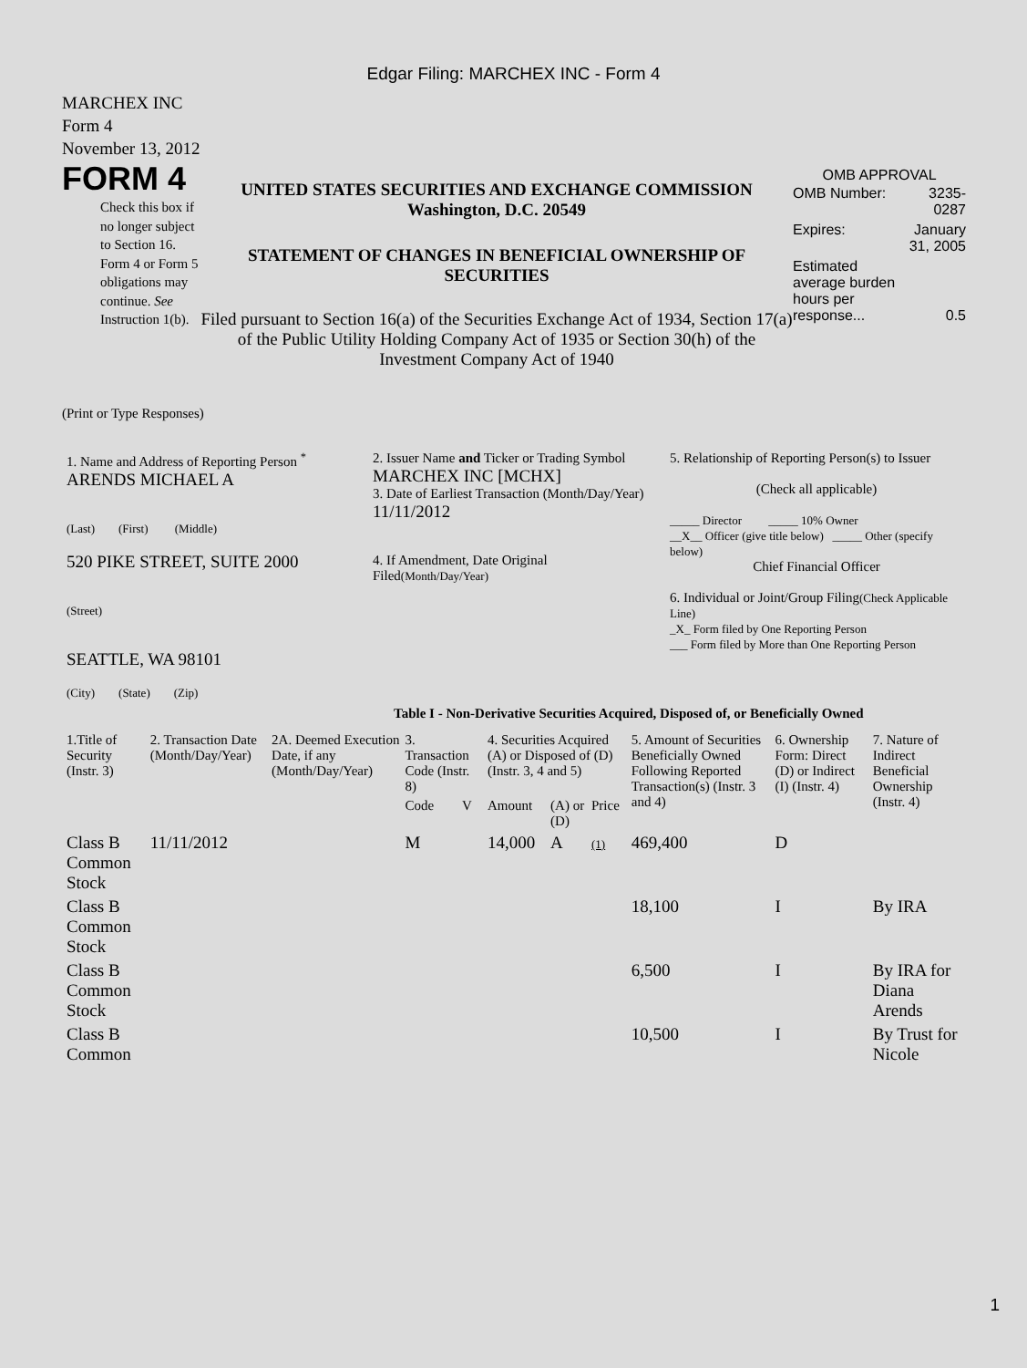Edgar Filing: MARCHEX INC - Form 4
MARCHEX INC
Form 4
November 13, 2012
FORM 4
Check this box if no longer subject to Section 16. Form 4 or Form 5 obligations may continue. See Instruction 1(b).
UNITED STATES SECURITIES AND EXCHANGE COMMISSION
Washington, D.C. 20549
STATEMENT OF CHANGES IN BENEFICIAL OWNERSHIP OF SECURITIES
Filed pursuant to Section 16(a) of the Securities Exchange Act of 1934, Section 17(a) of the Public Utility Holding Company Act of 1935 or Section 30(h) of the Investment Company Act of 1940
OMB APPROVAL
| OMB Number: | 3235-0287 |
| Expires: | January 31, 2005 |
| Estimated average burden hours per response... | 0.5 |
(Print or Type Responses)
| 1. Name and Address of Reporting Person <sup>*</sup> ARENDS MICHAEL A (Last) (First) (Middle) 520 PIKE STREET, SUITE 2000 (Street) SEATTLE, WA 98101 (City) (State) (Zip) | 2. Issuer Name and Ticker or Trading Symbol MARCHEX INC [MCHX] 3. Date of Earliest Transaction (Month/Day/Year) 11/11/2012 4. If Amendment, Date Original Filed (Month/Day/Year) | 5. Relationship of Reporting Person(s) to Issuer (Check all applicable) _____ Director _____ 10% Owner __X__ Officer (give title below) _____ Other (specify below) Chief Financial Officer 6. Individual or Joint/Group Filing (Check Applicable Line) _X_ Form filed by One Reporting Person ___ Form filed by More than One Reporting Person |
Table I - Non-Derivative Securities Acquired, Disposed of, or Beneficially Owned
| 1.Title of Security (Instr. 3) | 2. Transaction Date (Month/Day/Year) | 2A. Deemed Execution Date, if any (Month/Day/Year) | 3. Transaction Code (Instr. 8) | | 4. Securities Acquired (A) or Disposed of (D) (Instr. 3, 4 and 5) | | | 5. Amount of Securities Beneficially Owned Following Reported Transaction(s) (Instr. 3 and 4) | 6. Ownership Form: Direct (D) or Indirect (I) (Instr. 4) | 7. Nature of Indirect Beneficial Ownership (Instr. 4) |
| --- | --- | --- | --- | --- | --- | --- | --- | --- | --- | --- |
| | | | Code | V | Amount | (A) or (D) | Price | | | |
| Class B Common Stock | 11/11/2012 | | M | | 14,000 | A | (1) | 469,400 | D | |
| Class B Common Stock | | | | | | | | 18,100 | I | By IRA |
| Class B Common Stock | | | | | | | | 6,500 | I | By IRA for Diana Arends |
| Class B Common | | | | | | | | 10,500 | I | By Trust for Nicole |
1